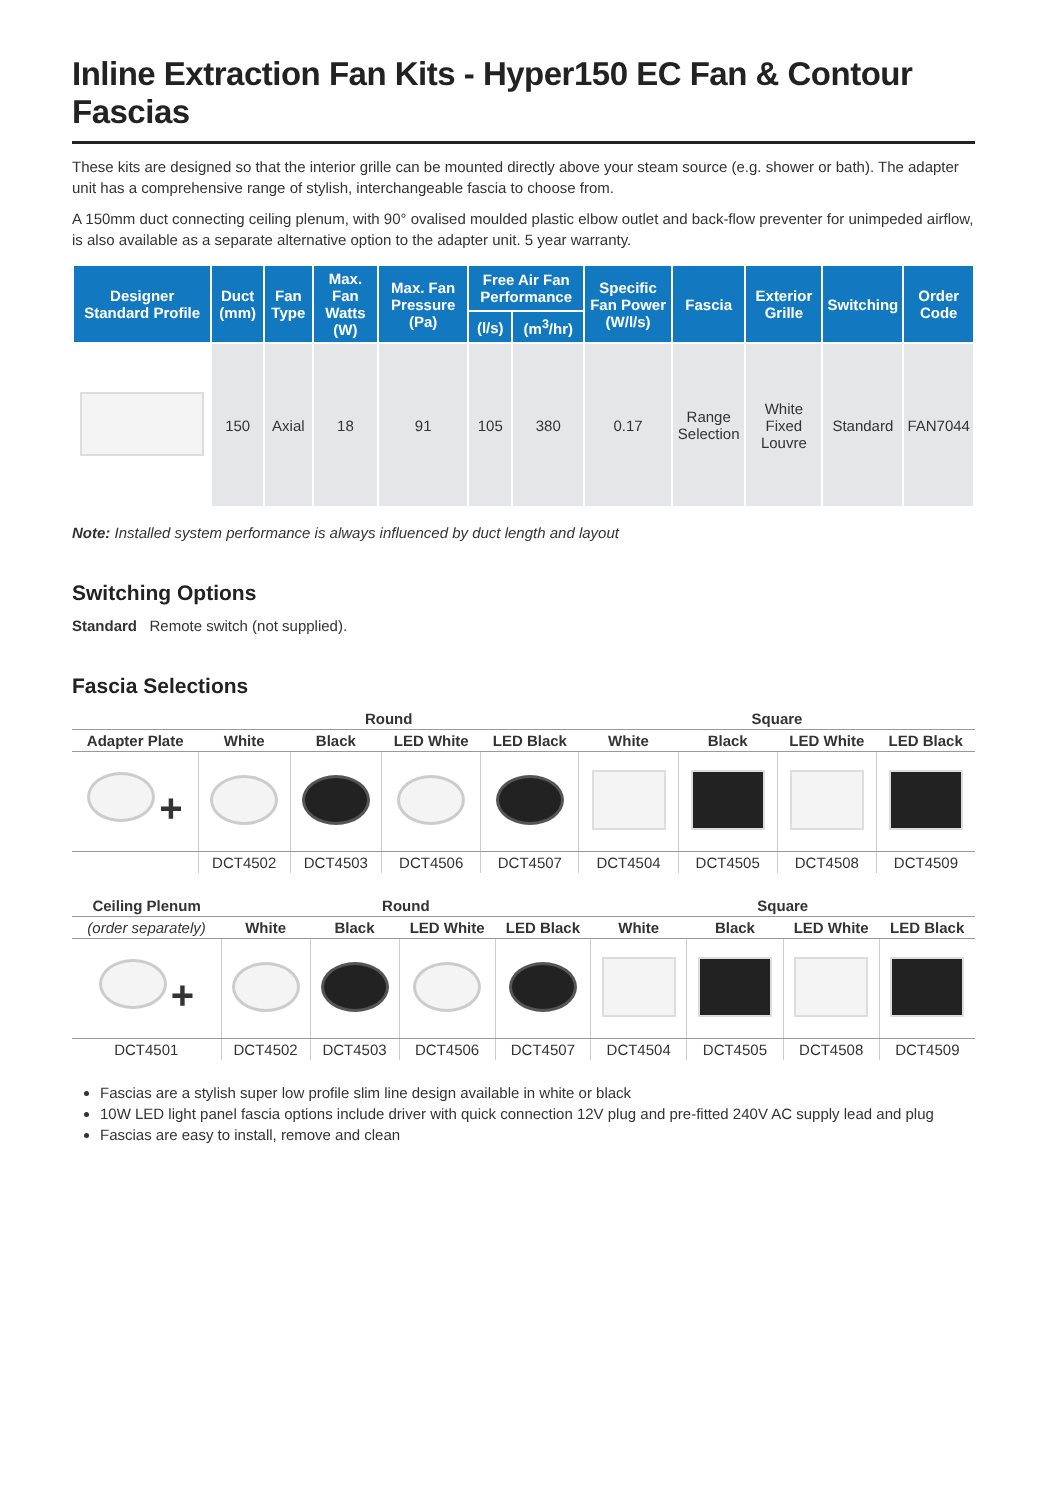Inline Extraction Fan Kits - Hyper150 EC Fan & Contour Fascias
These kits are designed so that the interior grille can be mounted directly above your steam source (e.g. shower or bath). The adapter unit has a comprehensive range of stylish, interchangeable fascia to choose from.
A 150mm duct connecting ceiling plenum, with 90° ovalised moulded plastic elbow outlet and back-flow preventer for unimpeded airflow, is also available as a separate alternative option to the adapter unit. 5 year warranty.
| Designer Standard Profile | Duct (mm) | Fan Type | Max. Fan Watts (W) | Max. Fan Pressure (Pa) | Free Air Fan Performance | | Specific Fan Power (W/l/s) | Fascia | Exterior Grille | Switching | Order Code |
| --- | --- | --- | --- | --- | --- | --- | --- | --- | --- | --- | --- |
| | | | | | (l/s) | (m<sup>3</sup>/hr) | | | | | |
| | 150 | Axial | 18 | 91 | 105 | 380 | 0.17 | Range Selection | White Fixed Louvre | Standard | FAN7044 |
Note: Installed system performance is always influenced by duct length and layout
Switching Options
Standard Remote switch (not supplied).
Fascia Selections
| | Round | | | | Square | | | |
| --- | --- | --- | --- | --- | --- | --- | --- | --- |
| Adapter Plate | White | Black | LED White | LED Black | White | Black | LED White | LED Black |
| + | | | | | | | | |
| | DCT4502 | DCT4503 | DCT4506 | DCT4507 | DCT4504 | DCT4505 | DCT4508 | DCT4509 |
| Ceiling Plenum | Round | | | | Square | | | |
| --- | --- | --- | --- | --- | --- | --- | --- | --- |
| (order separately) | White | Black | LED White | LED Black | White | Black | LED White | LED Black |
| + | | | | | | | | |
| DCT4501 | DCT4502 | DCT4503 | DCT4506 | DCT4507 | DCT4504 | DCT4505 | DCT4508 | DCT4509 |
Fascias are a stylish super low profile slim line design available in white or black
10W LED light panel fascia options include driver with quick connection 12V plug and pre-fitted 240V AC supply lead and plug
Fascias are easy to install, remove and clean